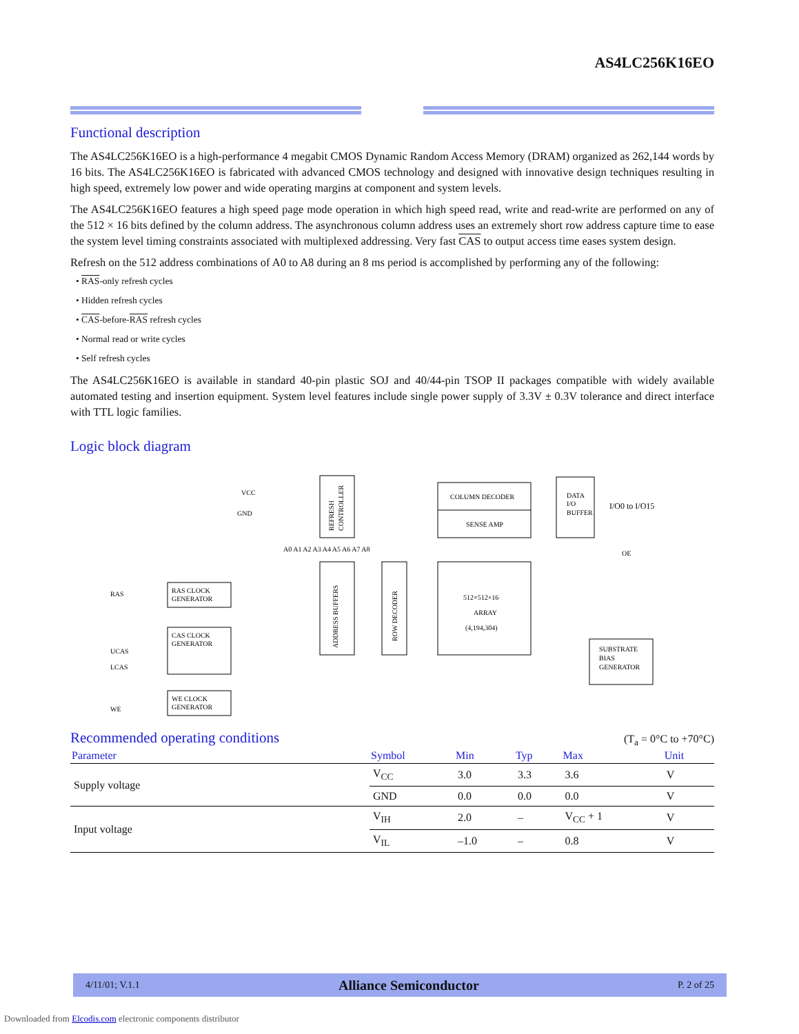AS4LC256K16EO
Functional description
The AS4LC256K16EO is a high-performance 4 megabit CMOS Dynamic Random Access Memory (DRAM) organized as 262,144 words by 16 bits. The AS4LC256K16EO is fabricated with advanced CMOS technology and designed with innovative design techniques resulting in high speed, extremely low power and wide operating margins at component and system levels.
The AS4LC256K16EO features a high speed page mode operation in which high speed read, write and read-write are performed on any of the 512 × 16 bits defined by the column address. The asynchronous column address uses an extremely short row address capture time to ease the system level timing constraints associated with multiplexed addressing. Very fast CAS to output access time eases system design.
Refresh on the 512 address combinations of A0 to A8 during an 8 ms period is accomplished by performing any of the following:
• RAS-only refresh cycles
• Hidden refresh cycles
• CAS-before-RAS refresh cycles
• Normal read or write cycles
• Self refresh cycles
The AS4LC256K16EO is available in standard 40-pin plastic SOJ and 40/44-pin TSOP II packages compatible with widely available automated testing and insertion equipment. System level features include single power supply of 3.3V ± 0.3V tolerance and direct interface with TTL logic families.
Logic block diagram
VCC
GND
COLUMN DECODER
SENSE AMP
DATA
I/O
BUFFER
I/O0 to I/O15
512×512×16
ARRAY
(4,194,304)
A0 A1 A2 A3 A4 A5 A6 A7 A8
RAS CLOCK
GENERATOR
CAS CLOCK
GENERATOR
WE CLOCK
GENERATOR
RAS
UCAS
LCAS
WE
OE
SUBSTRATE
BIAS
GENERATOR
ADDRESS BUFFERS
ROW DECODER
REFRESH
CONTROLLER
Recommended operating conditions
(T<sub>a</sub> = 0°C to +70°C)
| Parameter | Symbol | Min | Typ | Max | Unit |
| --- | --- | --- | --- | --- | --- |
| Supply voltage | V<sub>CC</sub> | 3.0 | 3.3 | 3.6 | V |
| | GND | 0.0 | 0.0 | 0.0 | V |
| Input voltage | V<sub>IH</sub> | 2.0 | – | V<sub>CC</sub> + 1 | V |
| | V<sub>IL</sub> | –1.0 | – | 0.8 | V |
4/11/01; V.1.1 Alliance Semiconductor P. 2 of 25
Downloaded from Elcodis.com electronic components distributor